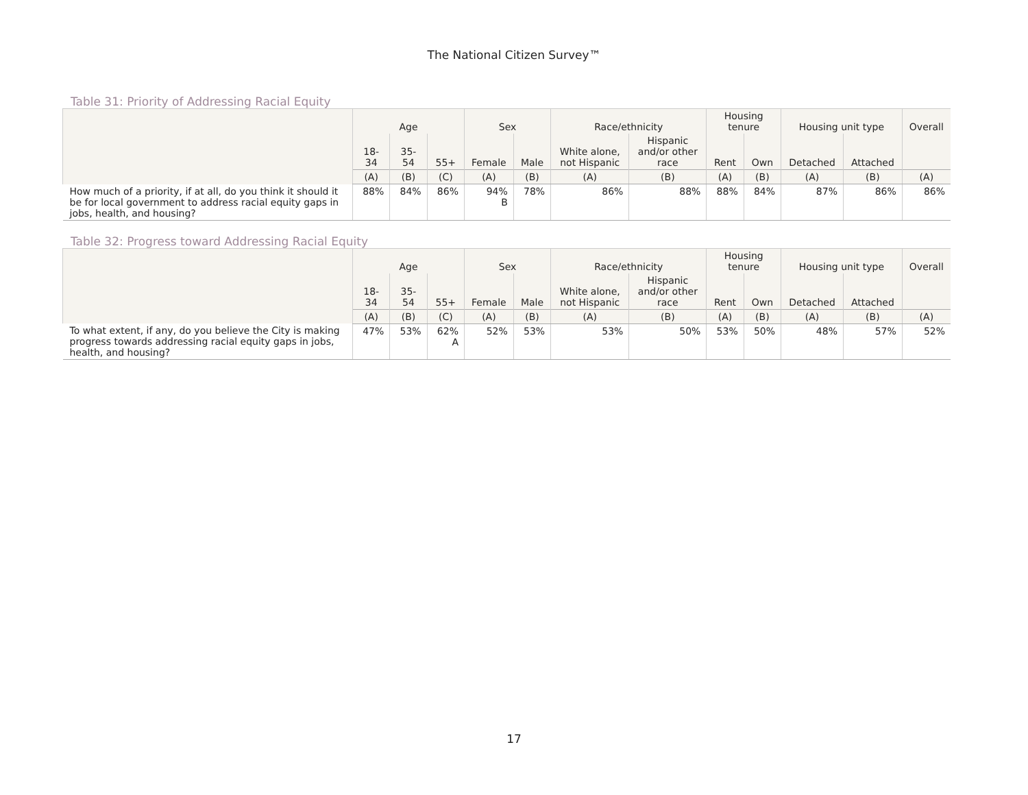The National Citizen Survey™
Table 31: Priority of Addressing Racial Equity
| | Age | | | Sex | | Race/ethnicity | | Housing tenure | | Housing unit type | | Overall |
| --- | --- | --- | --- | --- | --- | --- | --- | --- | --- | --- | --- | --- |
| | 18- 34 | 35- 54 | 55+ | Female | Male | White alone, not Hispanic | Hispanic and/or other race | Rent | Own | Detached | Attached | |
| | (A) | (B) | (C) | (A) | (B) | (A) | (B) | (A) | (B) | (A) | (B) | (A) |
| How much of a priority, if at all, do you think it should it be for local government to address racial equity gaps in jobs, health, and housing? | 88% | 84% | 86% | 94% B | 78% | 86% | 88% | 88% | 84% | 87% | 86% | 86% |
Table 32: Progress toward Addressing Racial Equity
| | Age | | | Sex | | Race/ethnicity | | Housing tenure | | Housing unit type | | Overall |
| --- | --- | --- | --- | --- | --- | --- | --- | --- | --- | --- | --- | --- |
| | 18- 34 | 35- 54 | 55+ | Female | Male | White alone, not Hispanic | Hispanic and/or other race | Rent | Own | Detached | Attached | |
| | (A) | (B) | (C) | (A) | (B) | (A) | (B) | (A) | (B) | (A) | (B) | (A) |
| To what extent, if any, do you believe the City is making progress towards addressing racial equity gaps in jobs, health, and housing? | 47% | 53% | 62% A | 52% | 53% | 53% | 50% | 53% | 50% | 48% | 57% | 52% |
17